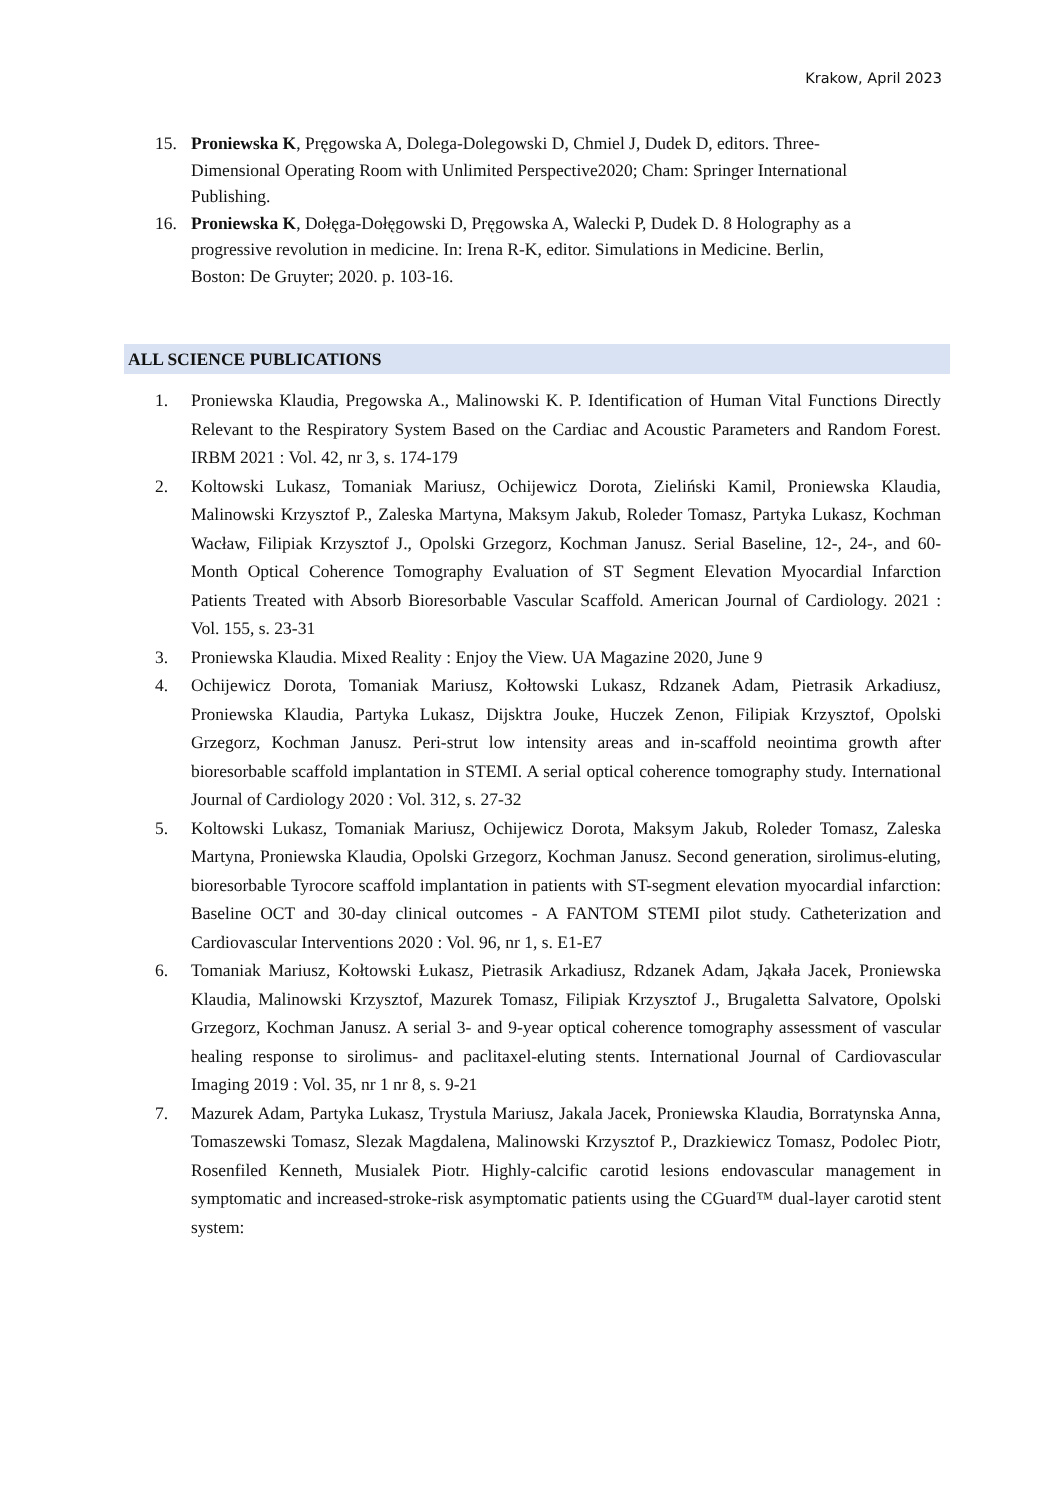Krakow, April 2023
15. Proniewska K, Pręgowska A, Dolega-Dolegowski D, Chmiel J, Dudek D, editors. Three-Dimensional Operating Room with Unlimited Perspective2020; Cham: Springer International Publishing.
16. Proniewska K, Dołęga-Dołęgowski D, Pręgowska A, Walecki P, Dudek D. 8 Holography as a progressive revolution in medicine. In: Irena R-K, editor. Simulations in Medicine. Berlin, Boston: De Gruyter; 2020. p. 103-16.
ALL SCIENCE PUBLICATIONS
1. Proniewska Klaudia, Pregowska A., Malinowski K. P. Identification of Human Vital Functions Directly Relevant to the Respiratory System Based on the Cardiac and Acoustic Parameters and Random Forest. IRBM 2021 : Vol. 42, nr 3, s. 174-179
2. Koltowski Lukasz, Tomaniak Mariusz, Ochijewicz Dorota, Zieliński Kamil, Proniewska Klaudia, Malinowski Krzysztof P., Zaleska Martyna, Maksym Jakub, Roleder Tomasz, Partyka Lukasz, Kochman Wacław, Filipiak Krzysztof J., Opolski Grzegorz, Kochman Janusz. Serial Baseline, 12-, 24-, and 60-Month Optical Coherence Tomography Evaluation of ST Segment Elevation Myocardial Infarction Patients Treated with Absorb Bioresorbable Vascular Scaffold. American Journal of Cardiology. 2021 : Vol. 155, s. 23-31
3. Proniewska Klaudia. Mixed Reality : Enjoy the View. UA Magazine 2020, June 9
4. Ochijewicz Dorota, Tomaniak Mariusz, Kołtowski Lukasz, Rdzanek Adam, Pietrasik Arkadiusz, Proniewska Klaudia, Partyka Lukasz, Dijsktra Jouke, Huczek Zenon, Filipiak Krzysztof, Opolski Grzegorz, Kochman Janusz. Peri-strut low intensity areas and in-scaffold neointima growth after bioresorbable scaffold implantation in STEMI. A serial optical coherence tomography study. International Journal of Cardiology 2020 : Vol. 312, s. 27-32
5. Koltowski Lukasz, Tomaniak Mariusz, Ochijewicz Dorota, Maksym Jakub, Roleder Tomasz, Zaleska Martyna, Proniewska Klaudia, Opolski Grzegorz, Kochman Janusz. Second generation, sirolimus-eluting, bioresorbable Tyrocore scaffold implantation in patients with ST-segment elevation myocardial infarction: Baseline OCT and 30-day clinical outcomes - A FANTOM STEMI pilot study. Catheterization and Cardiovascular Interventions 2020 : Vol. 96, nr 1, s. E1-E7
6. Tomaniak Mariusz, Kołtowski Łukasz, Pietrasik Arkadiusz, Rdzanek Adam, Jąkała Jacek, Proniewska Klaudia, Malinowski Krzysztof, Mazurek Tomasz, Filipiak Krzysztof J., Brugaletta Salvatore, Opolski Grzegorz, Kochman Janusz. A serial 3- and 9-year optical coherence tomography assessment of vascular healing response to sirolimus- and paclitaxel-eluting stents. International Journal of Cardiovascular Imaging 2019 : Vol. 35, nr 1 nr 8, s. 9-21
7. Mazurek Adam, Partyka Lukasz, Trystula Mariusz, Jakala Jacek, Proniewska Klaudia, Borratynska Anna, Tomaszewski Tomasz, Slezak Magdalena, Malinowski Krzysztof P., Drazkiewicz Tomasz, Podolec Piotr, Rosenfiled Kenneth, Musialek Piotr. Highly-calcific carotid lesions endovascular management in symptomatic and increased-stroke-risk asymptomatic patients using the CGuard™ dual-layer carotid stent system: